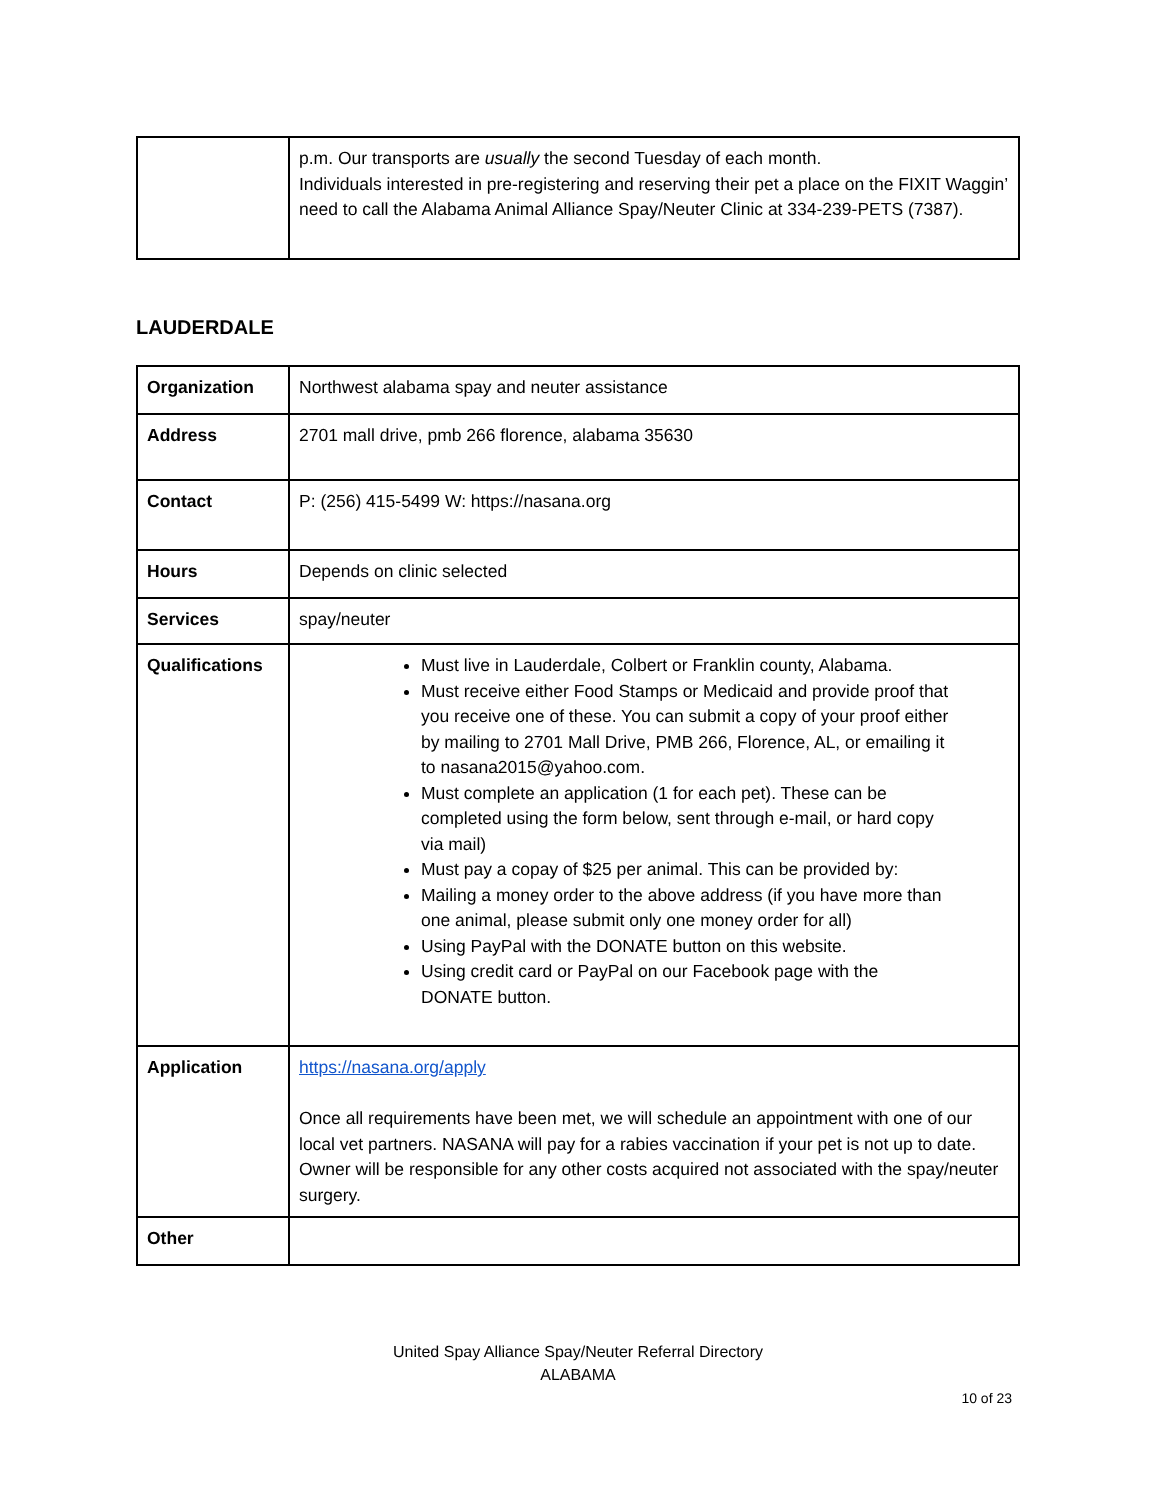| | p.m. Our transports are usually the second Tuesday of each month. Individuals interested in pre-registering and reserving their pet a place on the FIXIT Waggin’ need to call the Alabama Animal Alliance Spay/Neuter Clinic at 334-239-PETS (7387). |
LAUDERDALE
| Organization | Northwest alabama spay and neuter assistance |
| Address | 2701 mall drive, pmb 266 florence, alabama 35630 |
| Contact | P: (256) 415-5499 W: https://nasana.org |
| Hours | Depends on clinic selected |
| Services | spay/neuter |
| Qualifications | Must live in Lauderdale, Colbert or Franklin county, Alabama. Must receive either Food Stamps or Medicaid and provide proof that you receive one of these. You can submit a copy of your proof either by mailing to 2701 Mall Drive, PMB 266, Florence, AL, or emailing it to nasana2015@yahoo.com. Must complete an application (1 for each pet). These can be completed using the form below, sent through e-mail, or hard copy via mail) Must pay a copay of $25 per animal. This can be provided by: Mailing a money order to the above address (if you have more than one animal, please submit only one money order for all) Using PayPal with the DONATE button on this website. Using credit card or PayPal on our Facebook page with the DONATE button. |
| Application | https://nasana.org/apply Once all requirements have been met, we will schedule an appointment with one of our local vet partners. NASANA will pay for a rabies vaccination if your pet is not up to date. Owner will be responsible for any other costs acquired not associated with the spay/neuter surgery. |
| Other | |
United Spay Alliance Spay/Neuter Referral Directory
ALABAMA
10 of 23